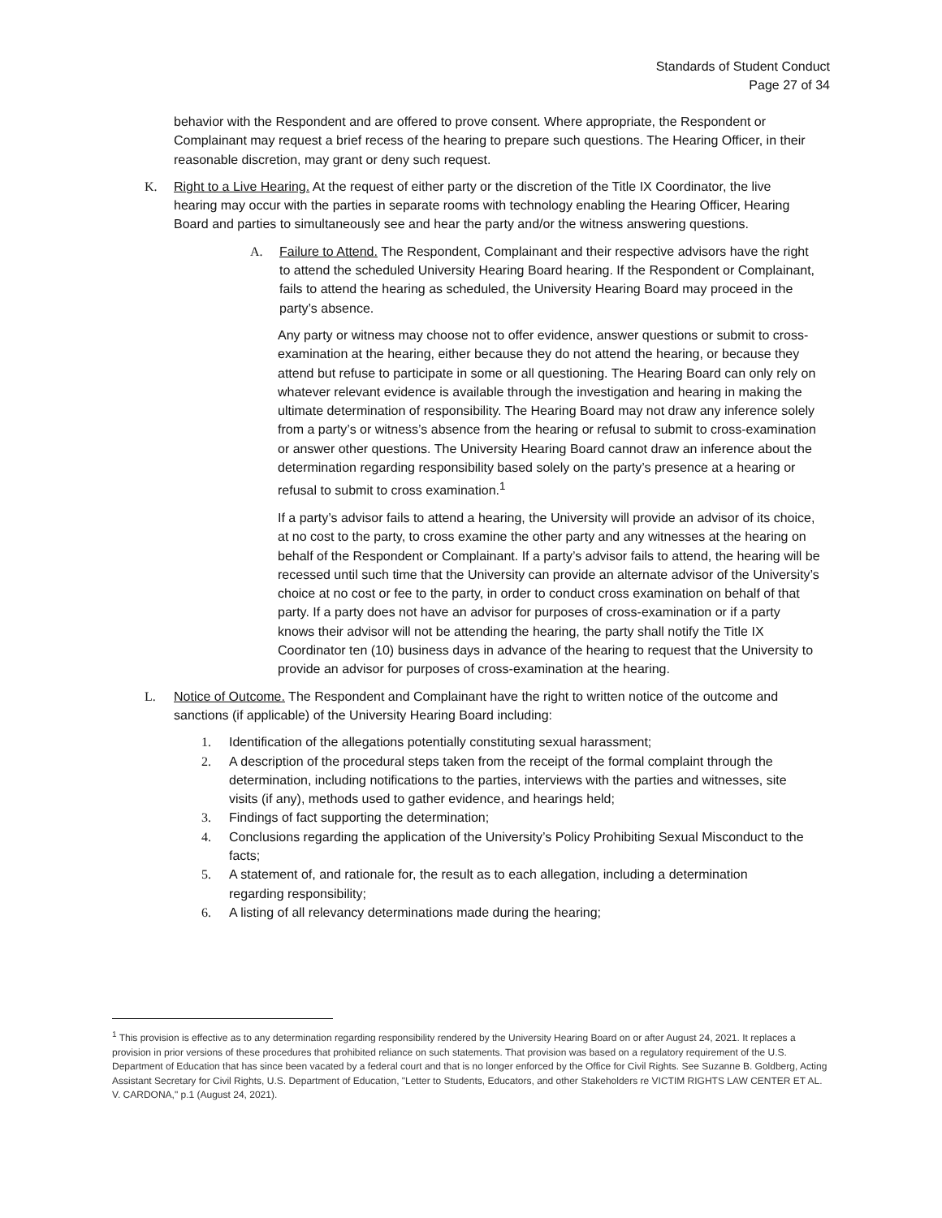Standards of Student Conduct
Page 27 of 34
behavior with the Respondent and are offered to prove consent. Where appropriate, the Respondent or Complainant may request a brief recess of the hearing to prepare such questions. The Hearing Officer, in their reasonable discretion, may grant or deny such request.
K. Right to a Live Hearing. At the request of either party or the discretion of the Title IX Coordinator, the live hearing may occur with the parties in separate rooms with technology enabling the Hearing Officer, Hearing Board and parties to simultaneously see and hear the party and/or the witness answering questions.
A. Failure to Attend. The Respondent, Complainant and their respective advisors have the right to attend the scheduled University Hearing Board hearing. If the Respondent or Complainant, fails to attend the hearing as scheduled, the University Hearing Board may proceed in the party’s absence.
Any party or witness may choose not to offer evidence, answer questions or submit to cross-examination at the hearing, either because they do not attend the hearing, or because they attend but refuse to participate in some or all questioning. The Hearing Board can only rely on whatever relevant evidence is available through the investigation and hearing in making the ultimate determination of responsibility. The Hearing Board may not draw any inference solely from a party’s or witness’s absence from the hearing or refusal to submit to cross-examination or answer other questions. The University Hearing Board cannot draw an inference about the determination regarding responsibility based solely on the party’s presence at a hearing or refusal to submit to cross examination.<sup>1</sup>
If a party’s advisor fails to attend a hearing, the University will provide an advisor of its choice, at no cost to the party, to cross examine the other party and any witnesses at the hearing on behalf of the Respondent or Complainant. If a party’s advisor fails to attend, the hearing will be recessed until such time that the University can provide an alternate advisor of the University’s choice at no cost or fee to the party, in order to conduct cross examination on behalf of that party. If a party does not have an advisor for purposes of cross-examination or if a party knows their advisor will not be attending the hearing, the party shall notify the Title IX Coordinator ten (10) business days in advance of the hearing to request that the University to provide an advisor for purposes of cross-examination at the hearing.
L. Notice of Outcome. The Respondent and Complainant have the right to written notice of the outcome and sanctions (if applicable) of the University Hearing Board including:
1. Identification of the allegations potentially constituting sexual harassment;
2. A description of the procedural steps taken from the receipt of the formal complaint through the determination, including notifications to the parties, interviews with the parties and witnesses, site visits (if any), methods used to gather evidence, and hearings held;
3. Findings of fact supporting the determination;
4. Conclusions regarding the application of the University’s Policy Prohibiting Sexual Misconduct to the facts;
5. A statement of, and rationale for, the result as to each allegation, including a determination regarding responsibility;
6. A listing of all relevancy determinations made during the hearing;
<sup>1</sup> This provision is effective as to any determination regarding responsibility rendered by the University Hearing Board on or after August 24, 2021. It replaces a provision in prior versions of these procedures that prohibited reliance on such statements. That provision was based on a regulatory requirement of the U.S. Department of Education that has since been vacated by a federal court and that is no longer enforced by the Office for Civil Rights. See Suzanne B. Goldberg, Acting Assistant Secretary for Civil Rights, U.S. Department of Education, "Letter to Students, Educators, and other Stakeholders re VICTIM RIGHTS LAW CENTER ET AL. V. CARDONA," p.1 (August 24, 2021).